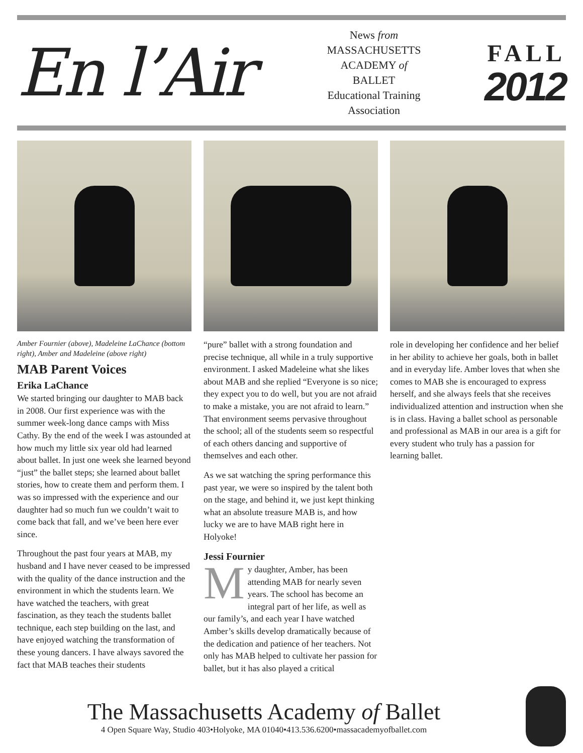En l’Air
News from
MASSACHUSETTS
ACADEMY of
BALLET
Educational Training
Association
FALL
2012
Amber Fournier (above), Madeleine LaChance (bottom right), Amber and Madeleine (above right)
MAB Parent Voices
Erika LaChance
We started bringing our daughter to MAB back in 2008. Our first experience was with the summer week-long dance camps with Miss Cathy. By the end of the week I was astounded at how much my little six year old had learned about ballet. In just one week she learned beyond “just” the ballet steps; she learned about ballet stories, how to create them and perform them. I was so impressed with the experience and our daughter had so much fun we couldn’t wait to come back that fall, and we’ve been here ever since.
Throughout the past four years at MAB, my husband and I have never ceased to be impressed with the quality of the dance instruction and the environment in which the students learn. We have watched the teachers, with great fascination, as they teach the students ballet technique, each step building on the last, and have enjoyed watching the transformation of these young dancers. I have always savored the fact that MAB teaches their students
“pure” ballet with a strong foundation and precise technique, all while in a truly supportive environment. I asked Madeleine what she likes about MAB and she replied “Everyone is so nice; they expect you to do well, but you are not afraid to make a mistake, you are not afraid to learn.” That environment seems pervasive throughout the school; all of the students seem so respectful of each others dancing and supportive of themselves and each other.
As we sat watching the spring performance this past year, we were so inspired by the talent both on the stage, and behind it, we just kept thinking what an absolute treasure MAB is, and how lucky we are to have MAB right here in Holyoke!
Jessi Fournier
My daughter, Amber, has been attending MAB for nearly seven years. The school has become an integral part of her life, as well as our family’s, and each year I have watched Amber’s skills develop dramatically because of the dedication and patience of her teachers. Not only has MAB helped to cultivate her passion for ballet, but it has also played a critical
role in developing her confidence and her belief in her ability to achieve her goals, both in ballet and in everyday life. Amber loves that when she comes to MAB she is encouraged to express herself, and she always feels that she receives individualized attention and instruction when she is in class. Having a ballet school as personable and professional as MAB in our area is a gift for every student who truly has a passion for learning ballet.
The Massachusetts Academy of Ballet
4 Open Square Way, Studio 403•Holyoke, MA 01040•413.536.6200•massacademyofballet.com